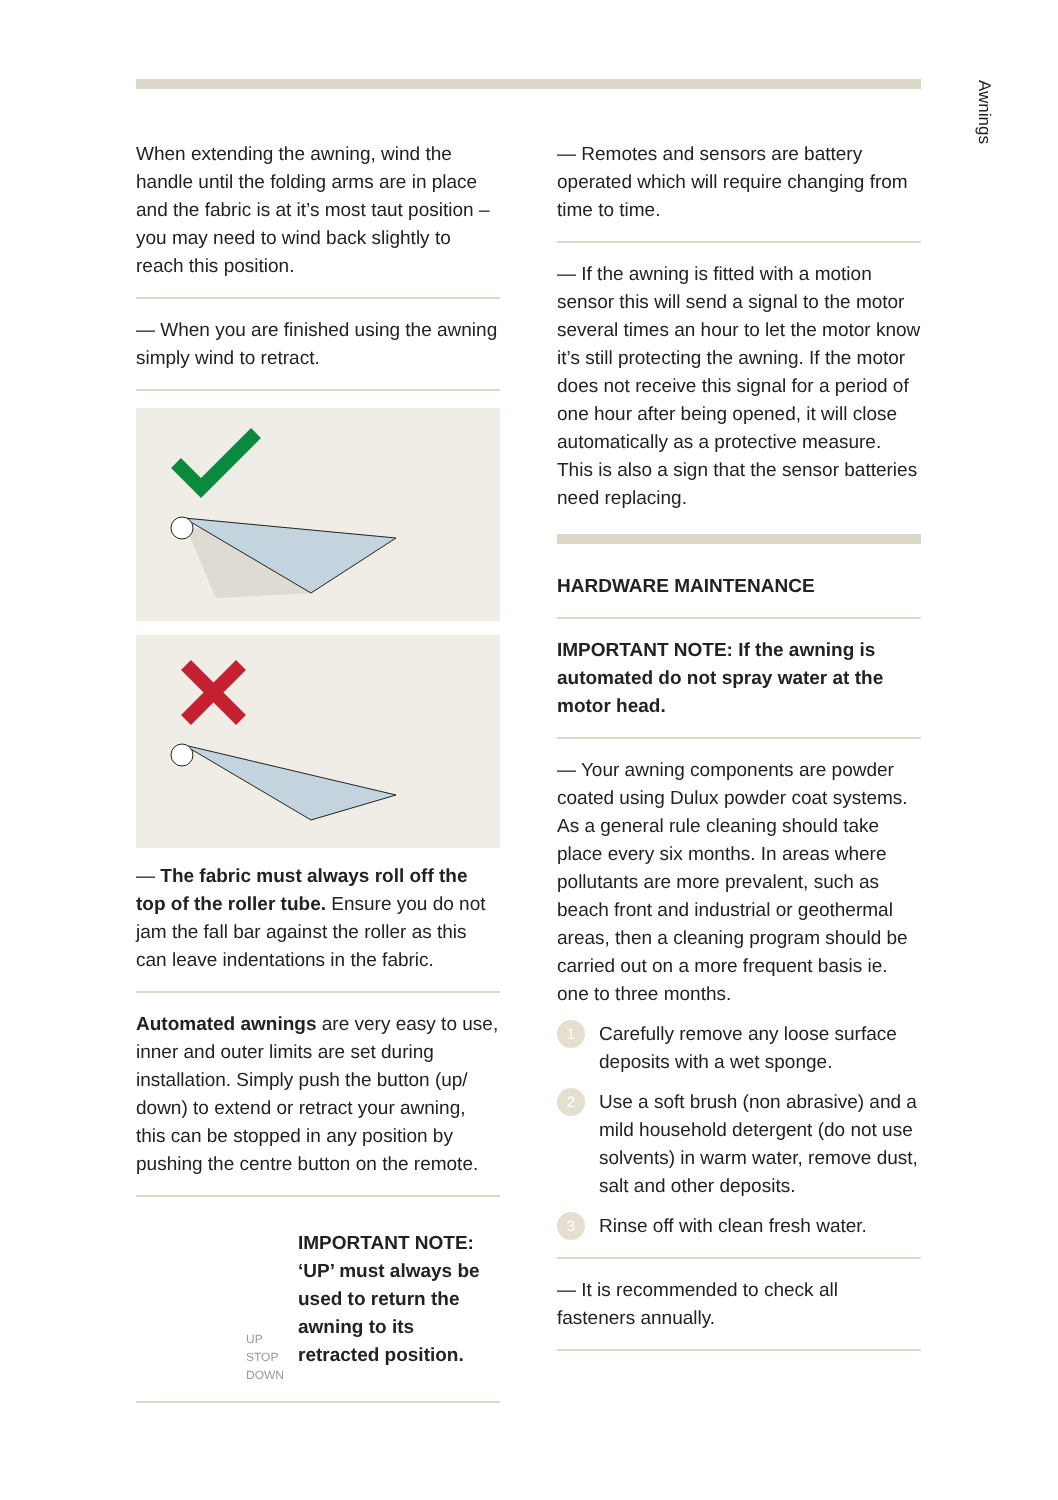Awnings
When extending the awning, wind the handle until the folding arms are in place and the fabric is at it’s most taut position – you may need to wind back slightly to reach this position.
— When you are finished using the awning simply wind to retract.
— The fabric must always roll off the top of the roller tube. Ensure you do not jam the fall bar against the roller as this can leave indentations in the fabric.
Automated awnings are very easy to use, inner and outer limits are set during installation. Simply push the button (up/ down) to extend or retract your awning, this can be stopped in any position by pushing the centre button on the remote.
UP
STOP
DOWN
IMPORTANT NOTE: ‘UP’ must always be used to return the awning to its retracted position.
— Remotes and sensors are battery operated which will require changing from time to time.
— If the awning is fitted with a motion sensor this will send a signal to the motor several times an hour to let the motor know it’s still protecting the awning. If the motor does not receive this signal for a period of one hour after being opened, it will close automatically as a protective measure. This is also a sign that the sensor batteries need replacing.
HARDWARE MAINTENANCE
IMPORTANT NOTE: If the awning is automated do not spray water at the motor head.
— Your awning components are powder coated using Dulux powder coat systems. As a general rule cleaning should take place every six months. In areas where pollutants are more prevalent, such as beach front and industrial or geothermal areas, then a cleaning program should be carried out on a more frequent basis ie. one to three months.
1
Carefully remove any loose surface deposits with a wet sponge.
2
Use a soft brush (non abrasive) and a mild household detergent (do not use solvents) in warm water, remove dust, salt and other deposits.
3
Rinse off with clean fresh water.
— It is recommended to check all fasteners annually.